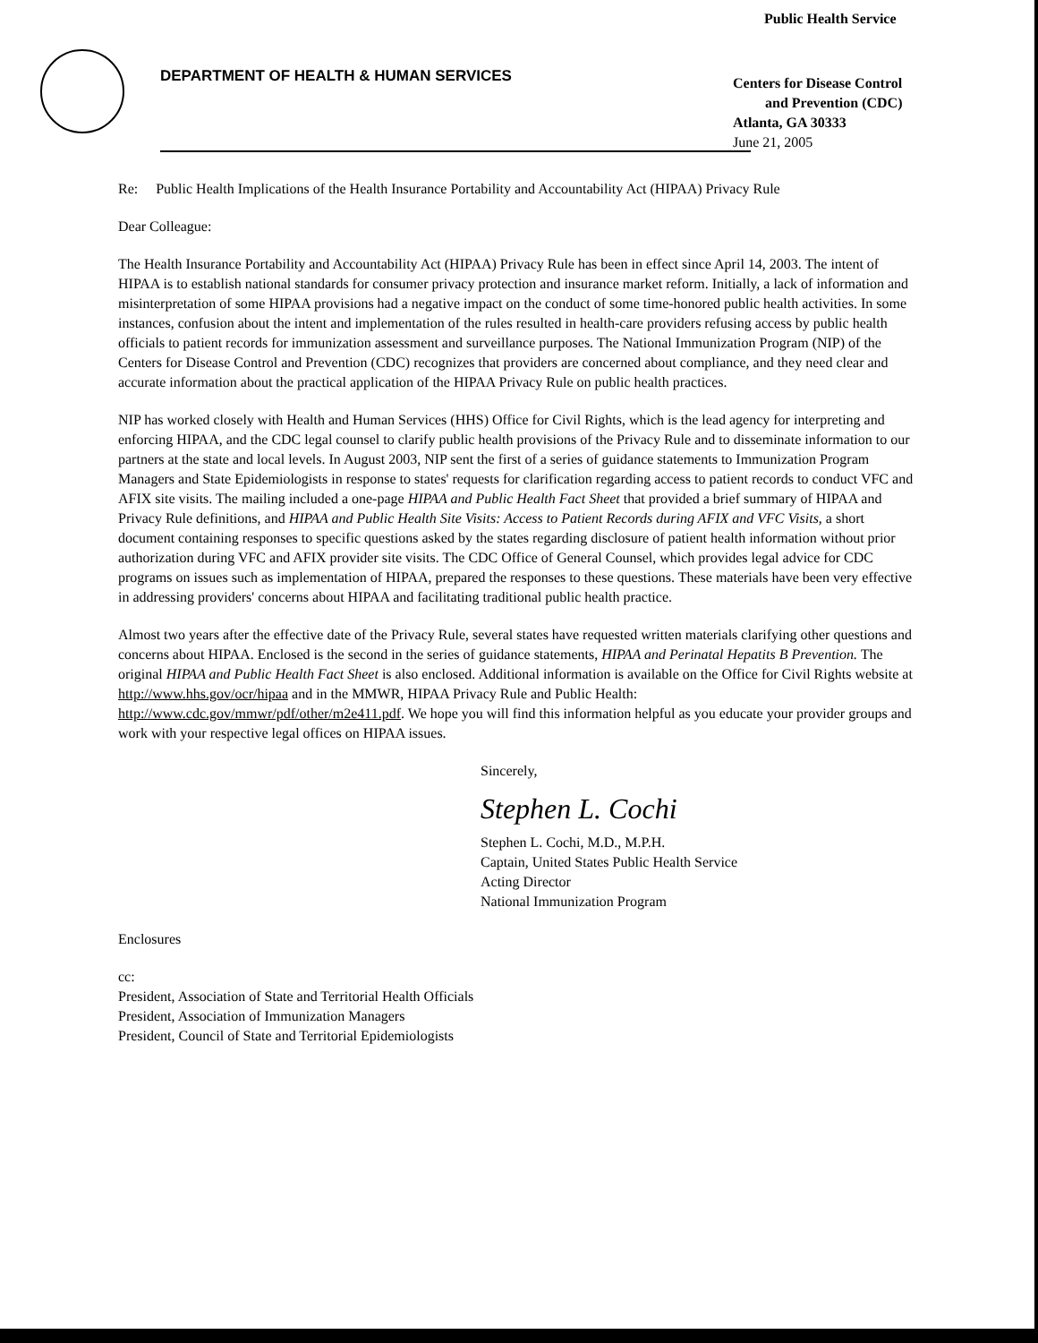DEPARTMENT OF HEALTH & HUMAN SERVICES
Public Health Service
Centers for Disease Control
and Prevention (CDC)
Atlanta, GA 30333
June 21, 2005
Re: Public Health Implications of the Health Insurance Portability and Accountability Act (HIPAA) Privacy Rule
Dear Colleague:
The Health Insurance Portability and Accountability Act (HIPAA) Privacy Rule has been in effect since April 14, 2003. The intent of HIPAA is to establish national standards for consumer privacy protection and insurance market reform. Initially, a lack of information and misinterpretation of some HIPAA provisions had a negative impact on the conduct of some time-honored public health activities. In some instances, confusion about the intent and implementation of the rules resulted in health-care providers refusing access by public health officials to patient records for immunization assessment and surveillance purposes. The National Immunization Program (NIP) of the Centers for Disease Control and Prevention (CDC) recognizes that providers are concerned about compliance, and they need clear and accurate information about the practical application of the HIPAA Privacy Rule on public health practices.
NIP has worked closely with Health and Human Services (HHS) Office for Civil Rights, which is the lead agency for interpreting and enforcing HIPAA, and the CDC legal counsel to clarify public health provisions of the Privacy Rule and to disseminate information to our partners at the state and local levels. In August 2003, NIP sent the first of a series of guidance statements to Immunization Program Managers and State Epidemiologists in response to states' requests for clarification regarding access to patient records to conduct VFC and AFIX site visits. The mailing included a one-page HIPAA and Public Health Fact Sheet that provided a brief summary of HIPAA and Privacy Rule definitions, and HIPAA and Public Health Site Visits: Access to Patient Records during AFIX and VFC Visits, a short document containing responses to specific questions asked by the states regarding disclosure of patient health information without prior authorization during VFC and AFIX provider site visits. The CDC Office of General Counsel, which provides legal advice for CDC programs on issues such as implementation of HIPAA, prepared the responses to these questions. These materials have been very effective in addressing providers' concerns about HIPAA and facilitating traditional public health practice.
Almost two years after the effective date of the Privacy Rule, several states have requested written materials clarifying other questions and concerns about HIPAA. Enclosed is the second in the series of guidance statements, HIPAA and Perinatal Hepatits B Prevention. The original HIPAA and Public Health Fact Sheet is also enclosed. Additional information is available on the Office for Civil Rights website at http://www.hhs.gov/ocr/hipaa and in the MMWR, HIPAA Privacy Rule and Public Health: http://www.cdc.gov/mmwr/pdf/other/m2e411.pdf. We hope you will find this information helpful as you educate your provider groups and work with your respective legal offices on HIPAA issues.
Sincerely,
Stephen L. Cochi
Stephen L. Cochi, M.D., M.P.H.
Captain, United States Public Health Service
Acting Director
National Immunization Program
Enclosures
cc:
President, Association of State and Territorial Health Officials
President, Association of Immunization Managers
President, Council of State and Territorial Epidemiologists